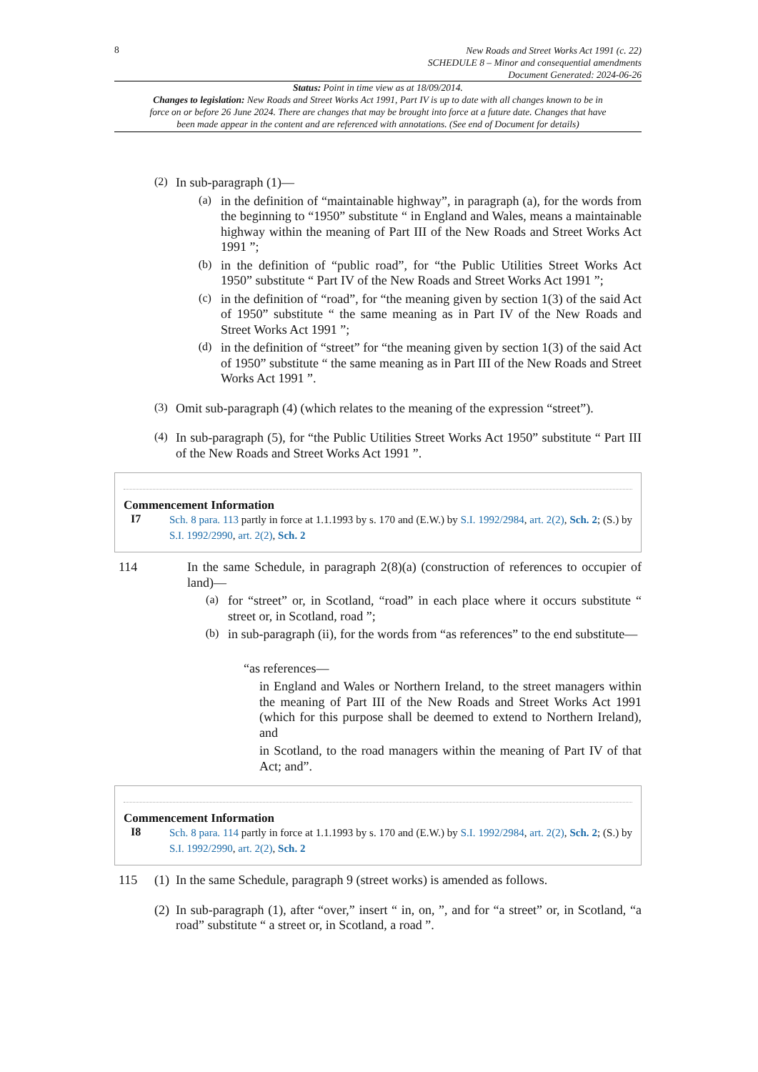8
New Roads and Street Works Act 1991 (c. 22)
SCHEDULE 8 – Minor and consequential amendments
Document Generated: 2024-06-26
Status: Point in time view as at 18/09/2014.
Changes to legislation: New Roads and Street Works Act 1991, Part IV is up to date with all changes known to be in force on or before 26 June 2024. There are changes that may be brought into force at a future date. Changes that have been made appear in the content and are referenced with annotations. (See end of Document for details)
(2)
In sub-paragraph (1)—
(a)
in the definition of “maintainable highway”, in paragraph (a), for the words from the beginning to “1950” substitute “ in England and Wales, means a maintainable highway within the meaning of Part III of the New Roads and Street Works Act 1991 ”;
(b)
in the definition of “public road”, for “the Public Utilities Street Works Act 1950” substitute “ Part IV of the New Roads and Street Works Act 1991 ”;
(c)
in the definition of “road”, for “the meaning given by section 1(3) of the said Act of 1950” substitute “ the same meaning as in Part IV of the New Roads and Street Works Act 1991 ”;
(d)
in the definition of “street” for “the meaning given by section 1(3) of the said Act of 1950” substitute “ the same meaning as in Part III of the New Roads and Street Works Act 1991 ”.
(3)
Omit sub-paragraph (4) (which relates to the meaning of the expression “street”).
(4)
In sub-paragraph (5), for “the Public Utilities Street Works Act 1950” substitute “ Part III of the New Roads and Street Works Act 1991 ”.
Commencement Information
I7
Sch. 8 para. 113 partly in force at 1.1.1993 by s. 170 and (E.W.) by S.I. 1992/2984, art. 2(2), Sch. 2; (S.) by S.I. 1992/2990, art. 2(2), Sch. 2
114
In the same Schedule, in paragraph 2(8)(a) (construction of references to occupier of land)—
(a)
for “street” or, in Scotland, “road” in each place where it occurs substitute “ street or, in Scotland, road ”;
(b)
in sub-paragraph (ii), for the words from “as references” to the end substitute—
“as references—
in England and Wales or Northern Ireland, to the street managers within the meaning of Part III of the New Roads and Street Works Act 1991 (which for this purpose shall be deemed to extend to Northern Ireland), and
in Scotland, to the road managers within the meaning of Part IV of that Act; and”.
Commencement Information
I8
Sch. 8 para. 114 partly in force at 1.1.1993 by s. 170 and (E.W.) by S.I. 1992/2984, art. 2(2), Sch. 2; (S.) by S.I. 1992/2990, art. 2(2), Sch. 2
115 (1)
In the same Schedule, paragraph 9 (street works) is amended as follows.
(2)
In sub-paragraph (1), after “over,” insert “ in, on, ”, and for “a street” or, in Scotland, “a road” substitute “ a street or, in Scotland, a road ”.